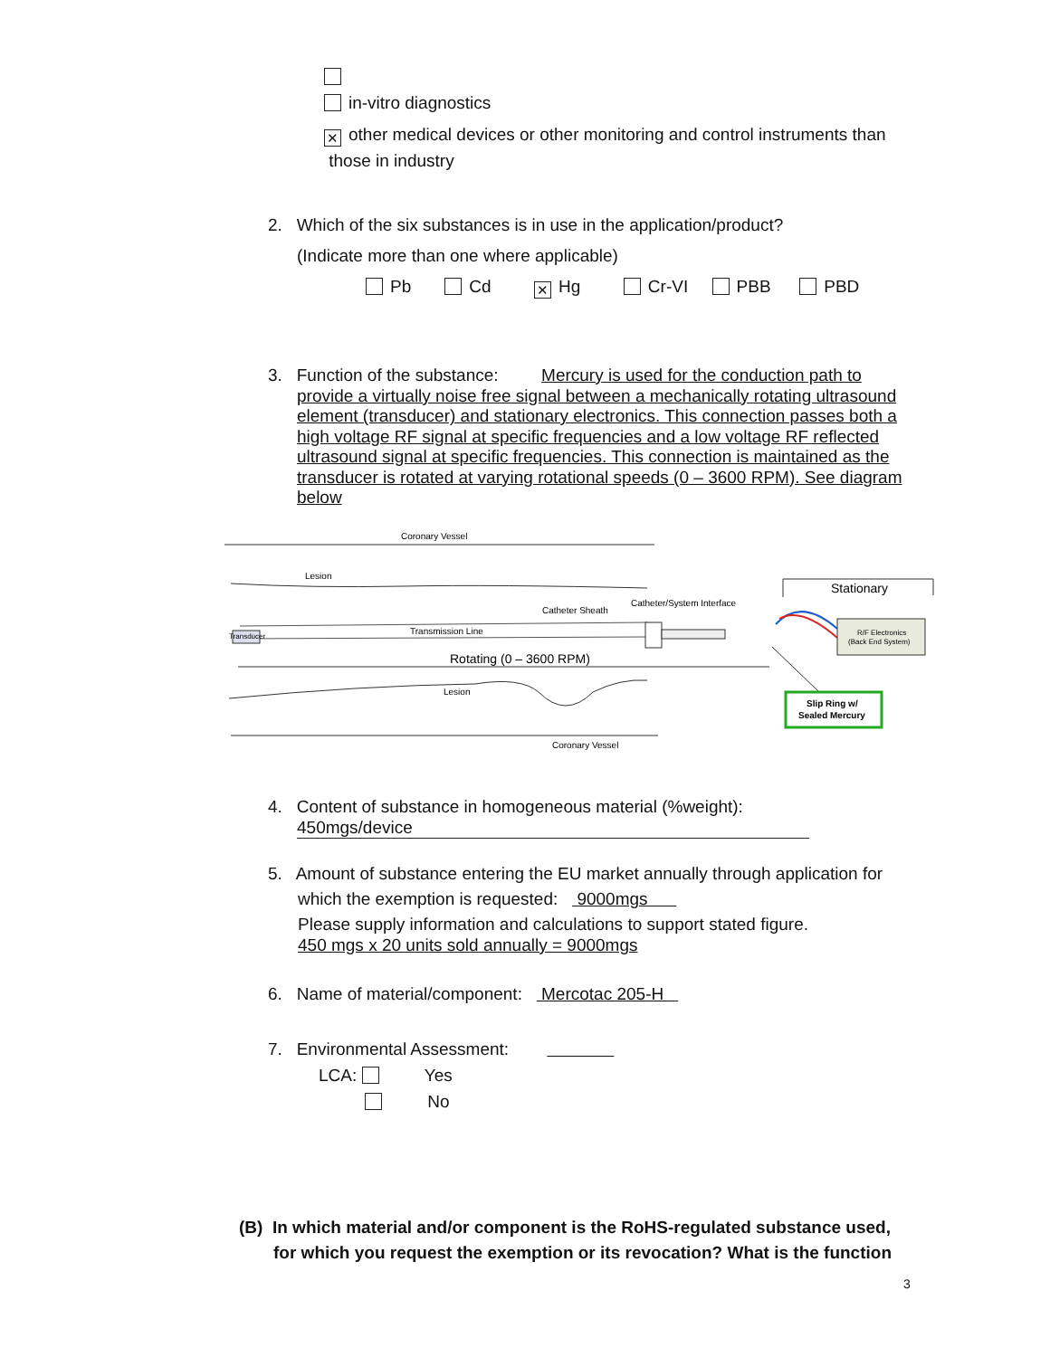in-vitro diagnostics
✕ other medical devices or other monitoring and control instruments than
those in industry
2. Which of the six substances is in use in the application/product?
(Indicate more than one where applicable)
Pb Cd ✕ Hg Cr-VI PBB PBD
3. Function of the substance: Mercury is used for the conduction path to
provide a virtually noise free signal between a mechanically rotating ultrasound element (transducer) and stationary electronics. This connection passes both a high voltage RF signal at specific frequencies and a low voltage RF reflected ultrasound signal at specific frequencies. This connection is maintained as the transducer is rotated at varying rotational speeds (0 – 3600 RPM). See diagram below
Coronary Vessel
Lesion
Catheter Sheath
Catheter/System Interface
Transmission Line
Transducer
Rotating (0 – 3600 RPM)
Lesion
Coronary Vessel
Stationary
R/F Electronics
(Back End System)
Slip Ring w/
Sealed Mercury
4. Content of substance in homogeneous material (%weight):
450mgs/device
5. Amount of substance entering the EU market annually through application for
which the exemption is requested: 9000mgs
Please supply information and calculations to support stated figure.
450 mgs x 20 units sold annually = 9000mgs
6. Name of material/component: Mercotac 205-H
7. Environmental Assessment:
LCA: Yes
No
(B) In which material and/or component is the RoHS-regulated substance used,
for which you request the exemption or its revocation? What is the function
3